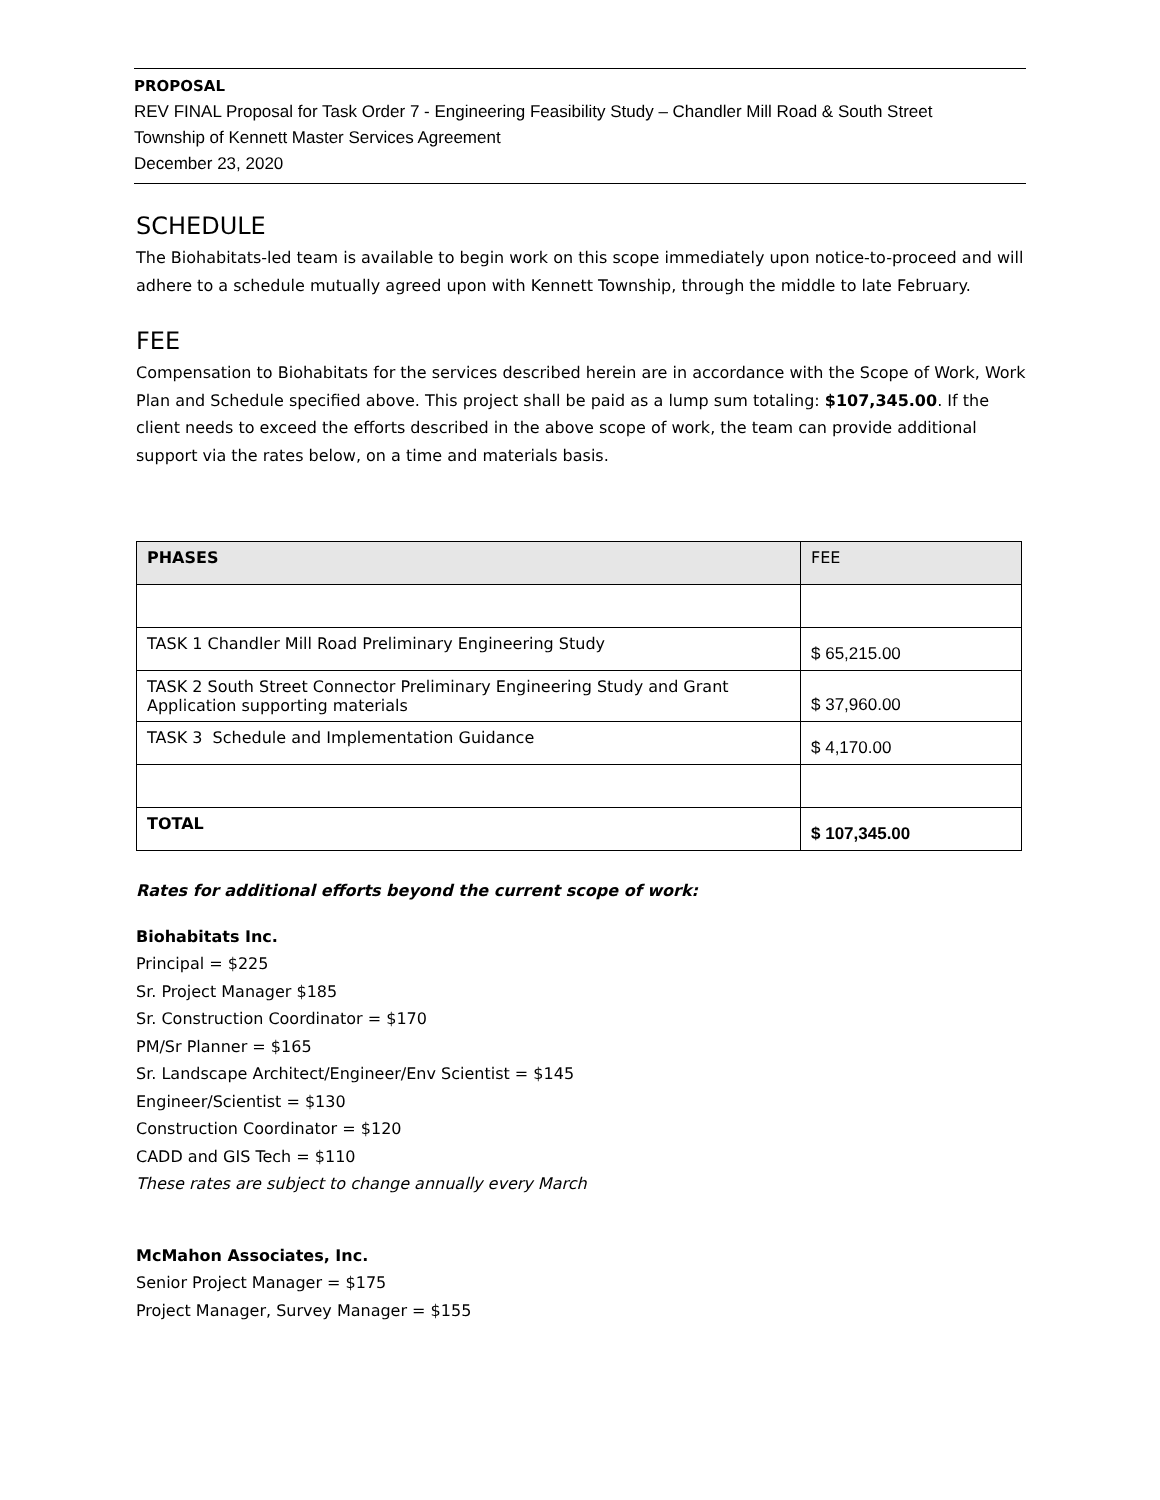PROPOSAL
REV FINAL Proposal for Task Order 7 - Engineering Feasibility Study – Chandler Mill Road & South Street
Township of Kennett Master Services Agreement
December 23, 2020
SCHEDULE
The Biohabitats-led team is available to begin work on this scope immediately upon notice-to-proceed and will adhere to a schedule mutually agreed upon with Kennett Township, through the middle to late February.
FEE
Compensation to Biohabitats for the services described herein are in accordance with the Scope of Work, Work Plan and Schedule specified above. This project shall be paid as a lump sum totaling: $107,345.00. If the client needs to exceed the efforts described in the above scope of work, the team can provide additional support via the rates below, on a time and materials basis.
| PHASES | FEE |
| --- | --- |
| TASK 1 Chandler Mill Road Preliminary Engineering Study | $ 65,215.00 |
| TASK 2 South Street Connector Preliminary Engineering Study and Grant Application supporting materials | $ 37,960.00 |
| TASK 3 Schedule and Implementation Guidance | $ 4,170.00 |
| TOTAL | $ 107,345.00 |
Rates for additional efforts beyond the current scope of work:
Biohabitats Inc.
Principal = $225
Sr. Project Manager $185
Sr. Construction Coordinator = $170
PM/Sr Planner = $165
Sr. Landscape Architect/Engineer/Env Scientist = $145
Engineer/Scientist = $130
Construction Coordinator = $120
CADD and GIS Tech = $110
These rates are subject to change annually every March
McMahon Associates, Inc.
Senior Project Manager = $175
Project Manager, Survey Manager = $155